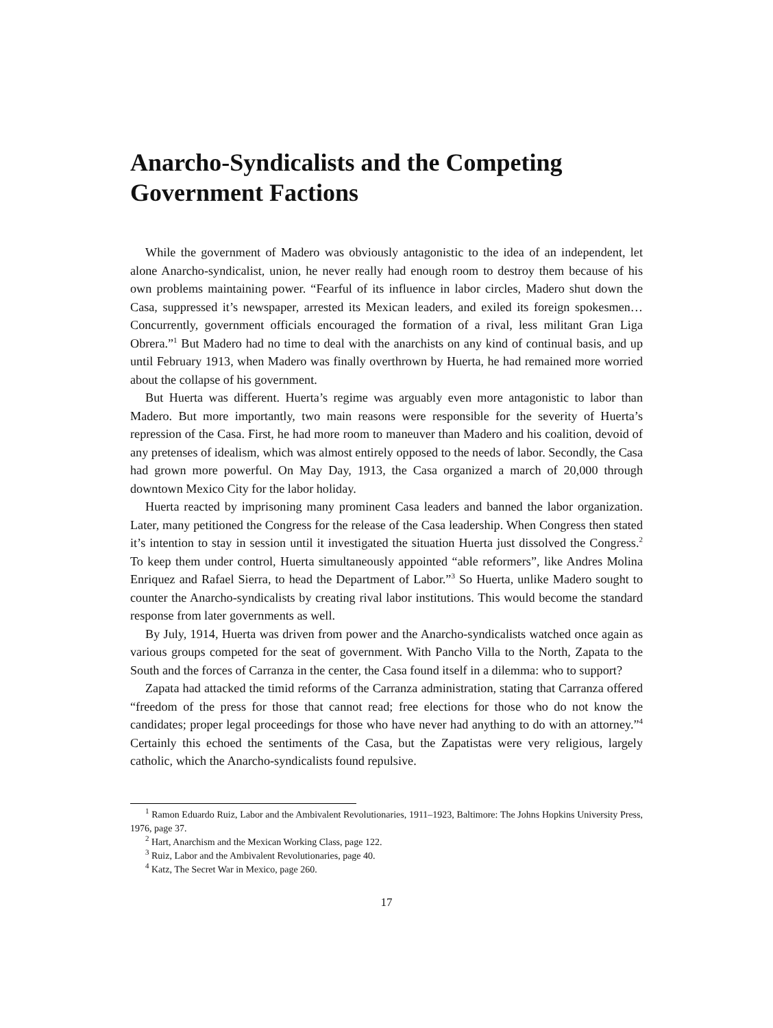Anarcho-Syndicalists and the Competing Government Factions
While the government of Madero was obviously antagonistic to the idea of an independent, let alone Anarcho-syndicalist, union, he never really had enough room to destroy them because of his own problems maintaining power. “Fearful of its influence in labor circles, Madero shut down the Casa, suppressed it’s newspaper, arrested its Mexican leaders, and exiled its foreign spokesmen… Concurrently, government officials encouraged the formation of a rival, less militant Gran Liga Obrera.”<sup>1</sup> But Madero had no time to deal with the anarchists on any kind of continual basis, and up until February 1913, when Madero was finally overthrown by Huerta, he had remained more worried about the collapse of his government.
But Huerta was different. Huerta’s regime was arguably even more antagonistic to labor than Madero. But more importantly, two main reasons were responsible for the severity of Huerta’s repression of the Casa. First, he had more room to maneuver than Madero and his coalition, devoid of any pretenses of idealism, which was almost entirely opposed to the needs of labor. Secondly, the Casa had grown more powerful. On May Day, 1913, the Casa organized a march of 20,000 through downtown Mexico City for the labor holiday.
Huerta reacted by imprisoning many prominent Casa leaders and banned the labor organization. Later, many petitioned the Congress for the release of the Casa leadership. When Congress then stated it’s intention to stay in session until it investigated the situation Huerta just dissolved the Congress.<sup>2</sup> To keep them under control, Huerta simultaneously appointed “able reformers”, like Andres Molina Enriquez and Rafael Sierra, to head the Department of Labor.”<sup>3</sup> So Huerta, unlike Madero sought to counter the Anarcho-syndicalists by creating rival labor institutions. This would become the standard response from later governments as well.
By July, 1914, Huerta was driven from power and the Anarcho-syndicalists watched once again as various groups competed for the seat of government. With Pancho Villa to the North, Zapata to the South and the forces of Carranza in the center, the Casa found itself in a dilemma: who to support?
Zapata had attacked the timid reforms of the Carranza administration, stating that Carranza offered “freedom of the press for those that cannot read; free elections for those who do not know the candidates; proper legal proceedings for those who have never had anything to do with an attorney.”<sup>4</sup> Certainly this echoed the sentiments of the Casa, but the Zapatistas were very religious, largely catholic, which the Anarcho-syndicalists found repulsive.
<sup>1</sup> Ramon Eduardo Ruiz, Labor and the Ambivalent Revolutionaries, 1911–1923, Baltimore: The Johns Hopkins University Press, 1976, page 37.
<sup>2</sup> Hart, Anarchism and the Mexican Working Class, page 122.
<sup>3</sup> Ruiz, Labor and the Ambivalent Revolutionaries, page 40.
<sup>4</sup> Katz, The Secret War in Mexico, page 260.
17